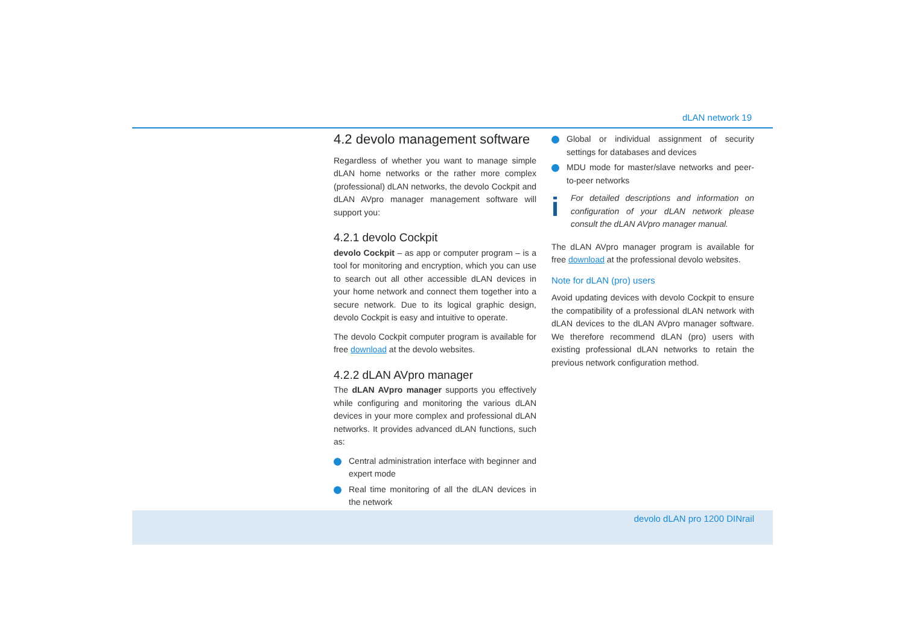dLAN network 19
4.2 devolo management software
Regardless of whether you want to manage simple dLAN home networks or the rather more complex (professional) dLAN networks, the devolo Cockpit and dLAN AVpro manager management software will support you:
4.2.1 devolo Cockpit
devolo Cockpit – as app or computer program – is a tool for monitoring and encryption, which you can use to search out all other accessible dLAN devices in your home network and connect them together into a secure network. Due to its logical graphic design, devolo Cockpit is easy and intuitive to operate.
The devolo Cockpit computer program is available for free download at the devolo websites.
4.2.2 dLAN AVpro manager
The dLAN AVpro manager supports you effectively while configuring and monitoring the various dLAN devices in your more complex and professional dLAN networks. It provides advanced dLAN functions, such as:
Central administration interface with beginner and expert mode
Real time monitoring of all the dLAN devices in the network
Global or individual assignment of security settings for databases and devices
MDU mode for master/slave networks and peer-to-peer networks
i
For detailed descriptions and information on configuration of your dLAN network please consult the dLAN AVpro manager manual.
The dLAN AVpro manager program is available for free download at the professional devolo websites.
Note for dLAN (pro) users
Avoid updating devices with devolo Cockpit to ensure the compatibility of a professional dLAN network with dLAN devices to the dLAN AVpro manager software. We therefore recommend dLAN (pro) users with existing professional dLAN networks to retain the previous network configuration method.
devolo dLAN pro 1200 DINrail